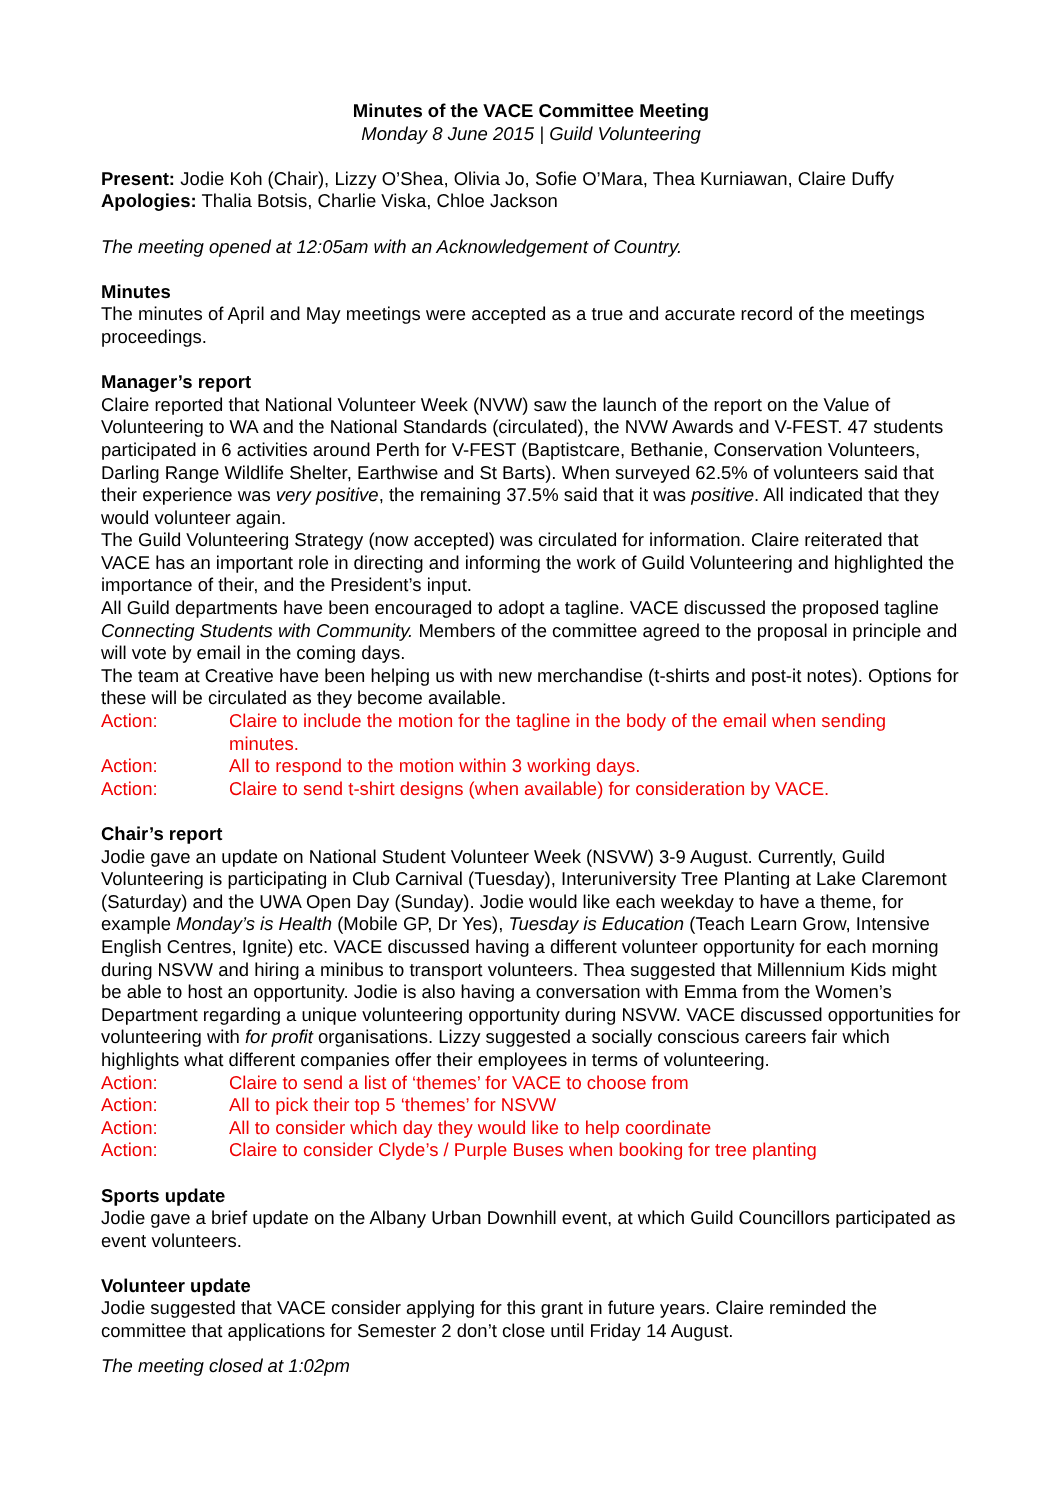Minutes of the VACE Committee Meeting
Monday 8 June 2015 | Guild Volunteering
Present: Jodie Koh (Chair), Lizzy O’Shea, Olivia Jo, Sofie O’Mara, Thea Kurniawan, Claire Duffy
Apologies: Thalia Botsis, Charlie Viska, Chloe Jackson
The meeting opened at 12:05am with an Acknowledgement of Country.
Minutes
The minutes of April and May meetings were accepted as a true and accurate record of the meetings proceedings.
Manager’s report
Claire reported that National Volunteer Week (NVW) saw the launch of the report on the Value of Volunteering to WA and the National Standards (circulated), the NVW Awards and V-FEST. 47 students participated in 6 activities around Perth for V-FEST (Baptistcare, Bethanie, Conservation Volunteers, Darling Range Wildlife Shelter, Earthwise and St Barts). When surveyed 62.5% of volunteers said that their experience was very positive, the remaining 37.5% said that it was positive. All indicated that they would volunteer again.
The Guild Volunteering Strategy (now accepted) was circulated for information. Claire reiterated that VACE has an important role in directing and informing the work of Guild Volunteering and highlighted the importance of their, and the President’s input.
All Guild departments have been encouraged to adopt a tagline. VACE discussed the proposed tagline Connecting Students with Community. Members of the committee agreed to the proposal in principle and will vote by email in the coming days.
The team at Creative have been helping us with new merchandise (t-shirts and post-it notes). Options for these will be circulated as they become available.
Action: Claire to include the motion for the tagline in the body of the email when sending minutes.
Action: All to respond to the motion within 3 working days.
Action: Claire to send t-shirt designs (when available) for consideration by VACE.
Chair’s report
Jodie gave an update on National Student Volunteer Week (NSVW) 3-9 August. Currently, Guild Volunteering is participating in Club Carnival (Tuesday), Interuniversity Tree Planting at Lake Claremont (Saturday) and the UWA Open Day (Sunday). Jodie would like each weekday to have a theme, for example Monday’s is Health (Mobile GP, Dr Yes), Tuesday is Education (Teach Learn Grow, Intensive English Centres, Ignite) etc. VACE discussed having a different volunteer opportunity for each morning during NSVW and hiring a minibus to transport volunteers. Thea suggested that Millennium Kids might be able to host an opportunity. Jodie is also having a conversation with Emma from the Women’s Department regarding a unique volunteering opportunity during NSVW. VACE discussed opportunities for volunteering with for profit organisations. Lizzy suggested a socially conscious careers fair which highlights what different companies offer their employees in terms of volunteering.
Action: Claire to send a list of ‘themes’ for VACE to choose from
Action: All to pick their top 5 ‘themes’ for NSVW
Action: All to consider which day they would like to help coordinate
Action: Claire to consider Clyde’s / Purple Buses when booking for tree planting
Sports update
Jodie gave a brief update on the Albany Urban Downhill event, at which Guild Councillors participated as event volunteers.
Volunteer update
Jodie suggested that VACE consider applying for this grant in future years. Claire reminded the committee that applications for Semester 2 don’t close until Friday 14 August.
The meeting closed at 1:02pm